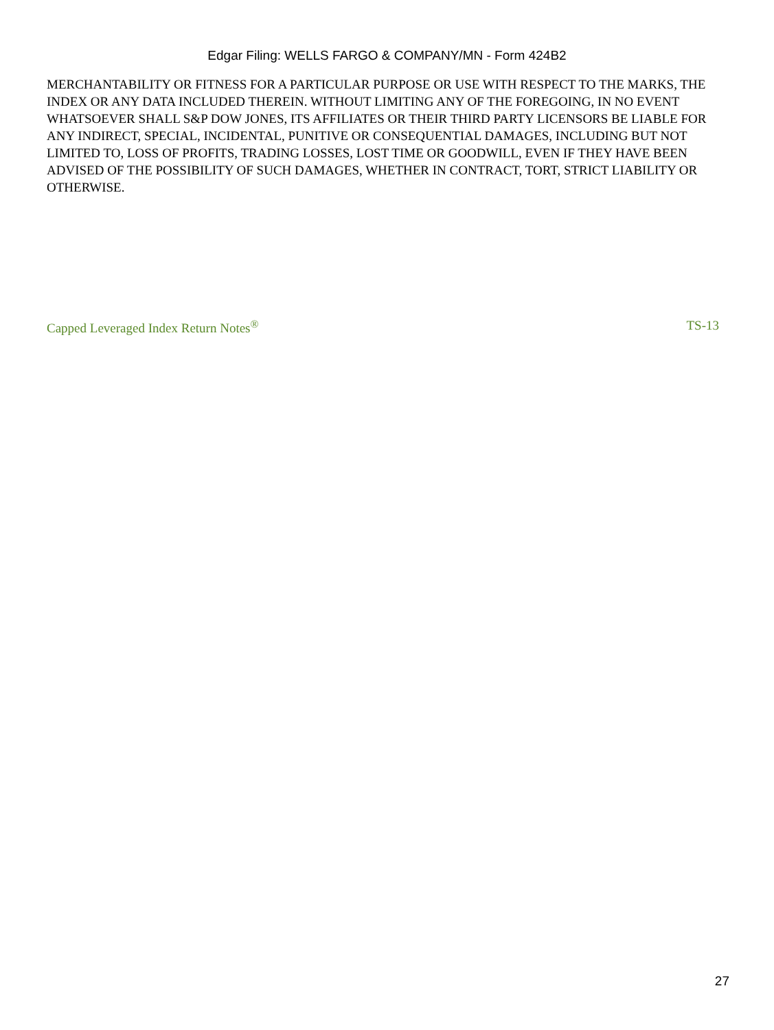Edgar Filing: WELLS FARGO & COMPANY/MN - Form 424B2
MERCHANTABILITY OR FITNESS FOR A PARTICULAR PURPOSE OR USE WITH RESPECT TO THE MARKS, THE INDEX OR ANY DATA INCLUDED THEREIN. WITHOUT LIMITING ANY OF THE FOREGOING, IN NO EVENT WHATSOEVER SHALL S&P DOW JONES, ITS AFFILIATES OR THEIR THIRD PARTY LICENSORS BE LIABLE FOR ANY INDIRECT, SPECIAL, INCIDENTAL, PUNITIVE OR CONSEQUENTIAL DAMAGES, INCLUDING BUT NOT LIMITED TO, LOSS OF PROFITS, TRADING LOSSES, LOST TIME OR GOODWILL, EVEN IF THEY HAVE BEEN ADVISED OF THE POSSIBILITY OF SUCH DAMAGES, WHETHER IN CONTRACT, TORT, STRICT LIABILITY OR OTHERWISE.
Capped Leveraged Index Return Notes<sup>®</sup> TS-13
27